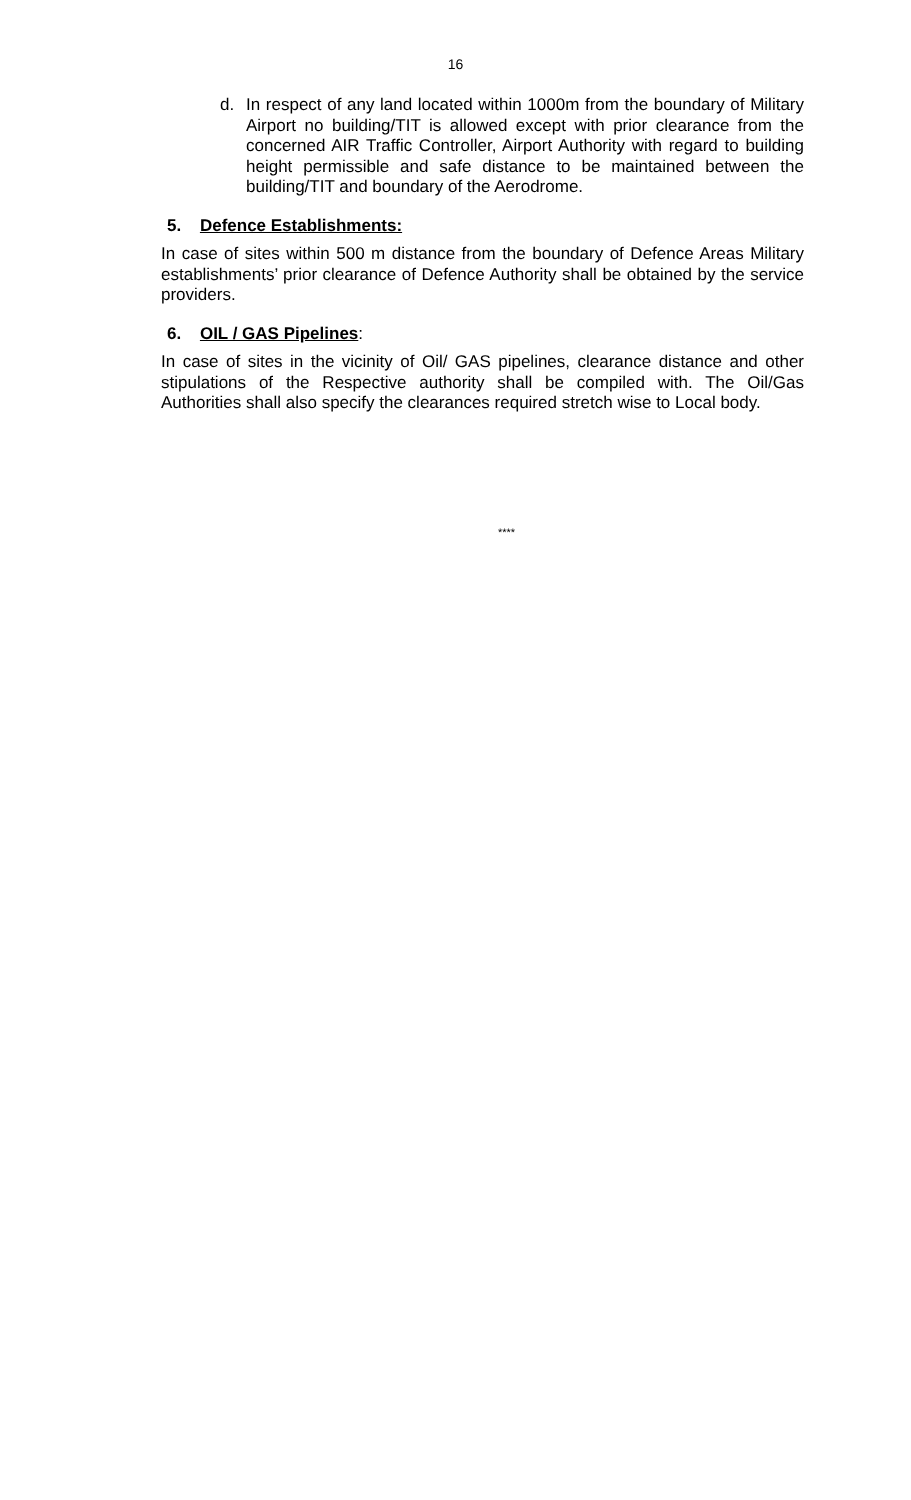16
d. In respect of any land located within 1000m from the boundary of Military Airport no building/TIT is allowed except with prior clearance from the concerned AIR Traffic Controller, Airport Authority with regard to building height permissible and safe distance to be maintained between the building/TIT and boundary of the Aerodrome.
5. Defence Establishments:
In case of sites within 500 m distance from the boundary of Defence Areas Military establishments’ prior clearance of Defence Authority shall be obtained by the service providers.
6. OIL / GAS Pipelines:
In case of sites in the vicinity of Oil/ GAS pipelines, clearance distance and other stipulations of the Respective authority shall be compiled with. The Oil/Gas Authorities shall also specify the clearances required stretch wise to Local body.
****